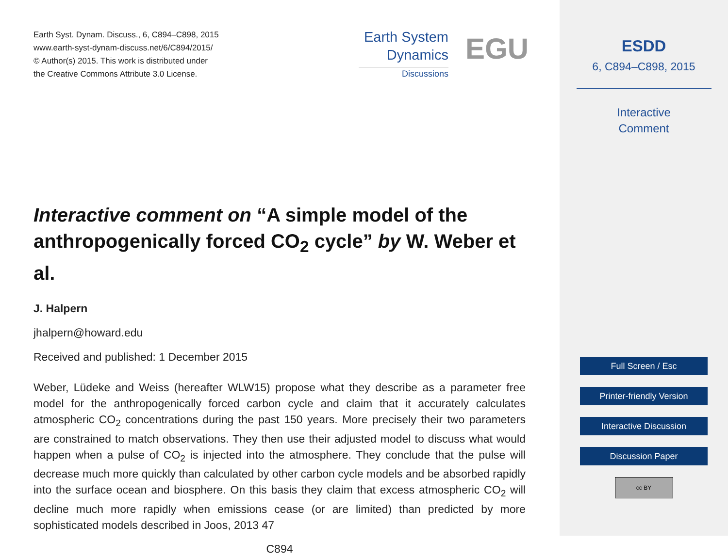Earth Syst. Dynam. Discuss., 6, C894–C898, 2015
www.earth-syst-dynam-discuss.net/6/C894/2015/
© Author(s) 2015. This work is distributed under
the Creative Commons Attribute 3.0 License.
Earth System
Dynamics
Discussions
EGU
Interactive comment on “A simple model of the anthropogenically forced CO<sub>2</sub> cycle” by W. Weber et al.
J. Halpern
jhalpern@howard.edu
Received and published: 1 December 2015
Weber, Lüdeke and Weiss (hereafter WLW15) propose what they describe as a parameter free model for the anthropogenically forced carbon cycle and claim that it accurately calculates atmospheric CO<sub>2</sub> concentrations during the past 150 years. More precisely their two parameters are constrained to match observations. They then use their adjusted model to discuss what would happen when a pulse of CO<sub>2</sub> is injected into the atmosphere. They conclude that the pulse will decrease much more quickly than calculated by other carbon cycle models and be absorbed rapidly into the surface ocean and biosphere. On this basis they claim that excess atmospheric CO<sub>2</sub> will decline much more rapidly when emissions cease (or are limited) than predicted by more sophisticated models described in Joos, 2013 47
C894
ESDD
6, C894–C898, 2015
Interactive
Comment
Full Screen / Esc
Printer-friendly Version
Interactive Discussion
Discussion Paper
cc BY